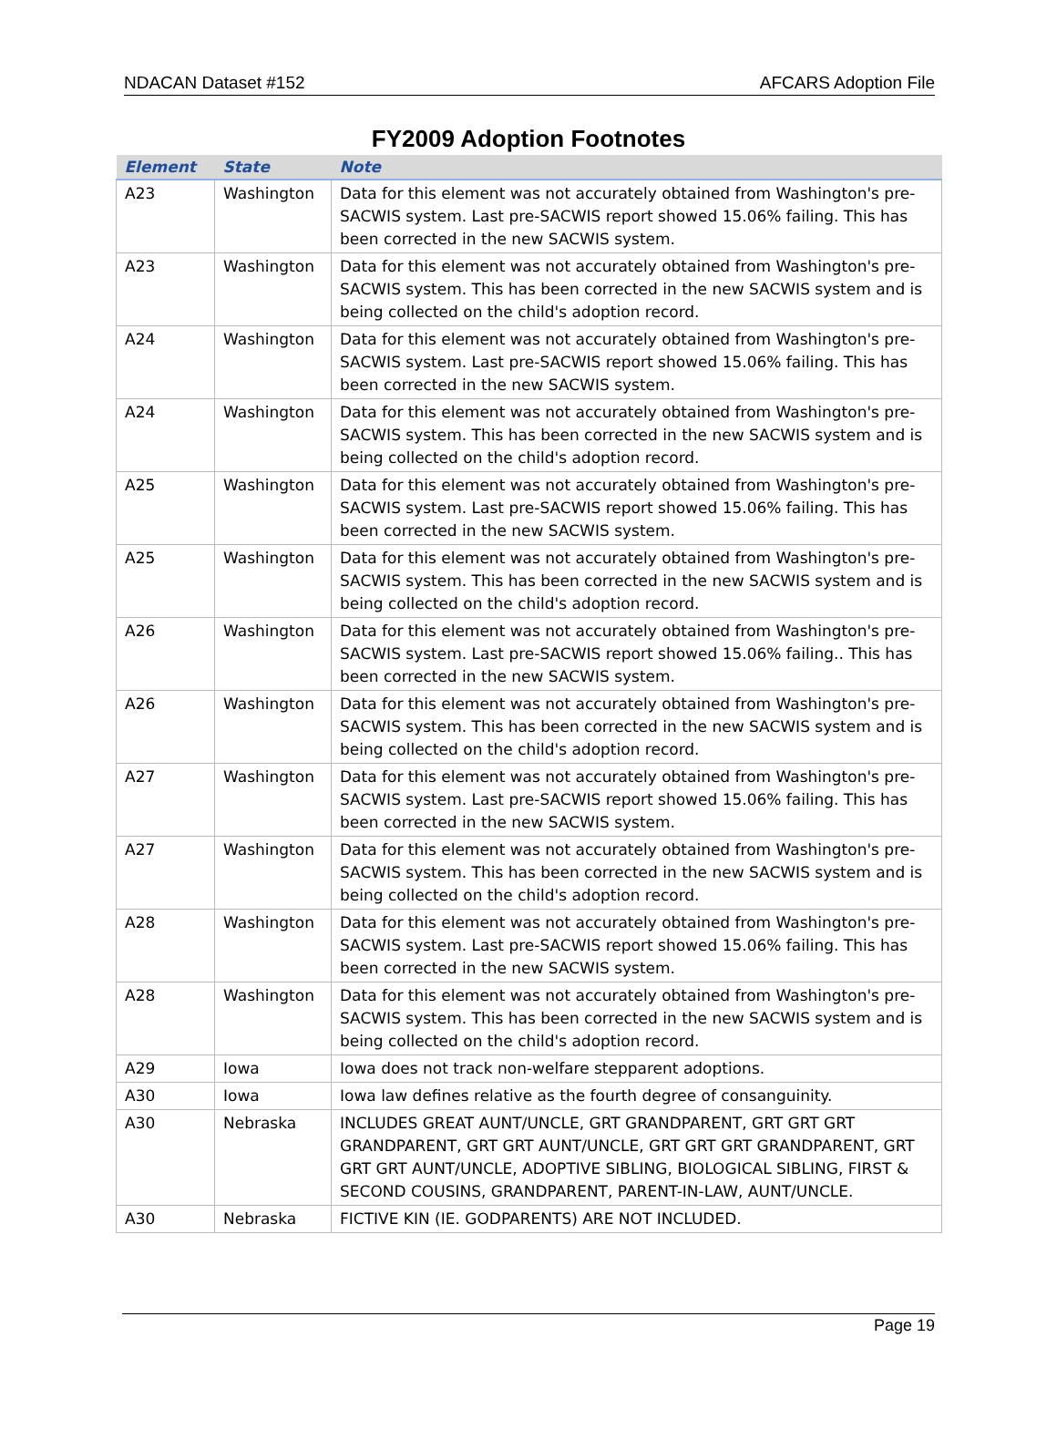NDACAN Dataset #152 AFCARS Adoption File
FY2009 Adoption Footnotes
| Element | State | Note |
| --- | --- | --- |
| A23 | Washington | Data for this element was not accurately obtained from Washington's pre-SACWIS system. Last pre-SACWIS report showed 15.06% failing. This has been corrected in the new SACWIS system. |
| A23 | Washington | Data for this element was not accurately obtained from Washington's pre-SACWIS system. This has been corrected in the new SACWIS system and is being collected on the child's adoption record. |
| A24 | Washington | Data for this element was not accurately obtained from Washington's pre-SACWIS system. Last pre-SACWIS report showed 15.06% failing. This has been corrected in the new SACWIS system. |
| A24 | Washington | Data for this element was not accurately obtained from Washington's pre-SACWIS system. This has been corrected in the new SACWIS system and is being collected on the child's adoption record. |
| A25 | Washington | Data for this element was not accurately obtained from Washington's pre-SACWIS system. Last pre-SACWIS report showed 15.06% failing. This has been corrected in the new SACWIS system. |
| A25 | Washington | Data for this element was not accurately obtained from Washington's pre-SACWIS system. This has been corrected in the new SACWIS system and is being collected on the child's adoption record. |
| A26 | Washington | Data for this element was not accurately obtained from Washington's pre-SACWIS system. Last pre-SACWIS report showed 15.06% failing.. This has been corrected in the new SACWIS system. |
| A26 | Washington | Data for this element was not accurately obtained from Washington's pre-SACWIS system. This has been corrected in the new SACWIS system and is being collected on the child's adoption record. |
| A27 | Washington | Data for this element was not accurately obtained from Washington's pre-SACWIS system. Last pre-SACWIS report showed 15.06% failing. This has been corrected in the new SACWIS system. |
| A27 | Washington | Data for this element was not accurately obtained from Washington's pre-SACWIS system. This has been corrected in the new SACWIS system and is being collected on the child's adoption record. |
| A28 | Washington | Data for this element was not accurately obtained from Washington's pre-SACWIS system. Last pre-SACWIS report showed 15.06% failing. This has been corrected in the new SACWIS system. |
| A28 | Washington | Data for this element was not accurately obtained from Washington's pre-SACWIS system. This has been corrected in the new SACWIS system and is being collected on the child's adoption record. |
| A29 | Iowa | Iowa does not track non-welfare stepparent adoptions. |
| A30 | Iowa | Iowa law defines relative as the fourth degree of consanguinity. |
| A30 | Nebraska | INCLUDES GREAT AUNT/UNCLE, GRT GRANDPARENT, GRT GRT GRT GRANDPARENT, GRT GRT AUNT/UNCLE, GRT GRT GRT GRANDPARENT, GRT GRT GRT AUNT/UNCLE, ADOPTIVE SIBLING, BIOLOGICAL SIBLING, FIRST & SECOND COUSINS, GRANDPARENT, PARENT-IN-LAW, AUNT/UNCLE. |
| A30 | Nebraska | FICTIVE KIN (IE. GODPARENTS) ARE NOT INCLUDED. |
Page 19